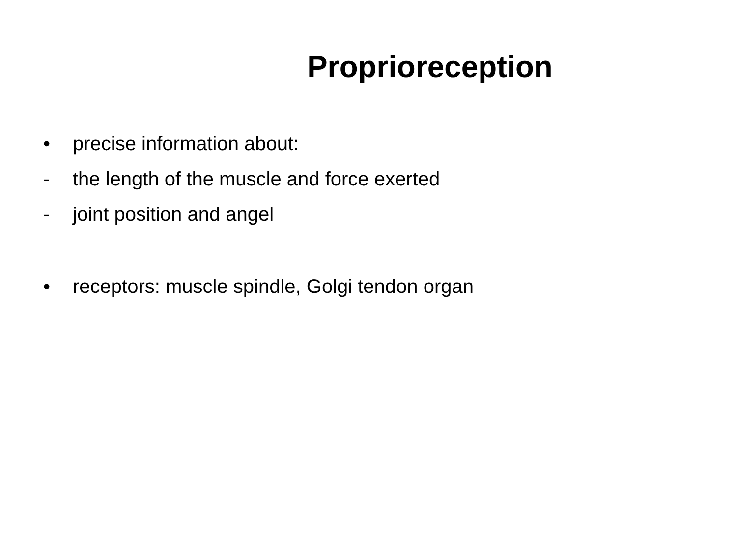Proprioreception
• precise information about:
- the length of the muscle and force exerted
- joint position and angel
• receptors: muscle spindle, Golgi tendon organ